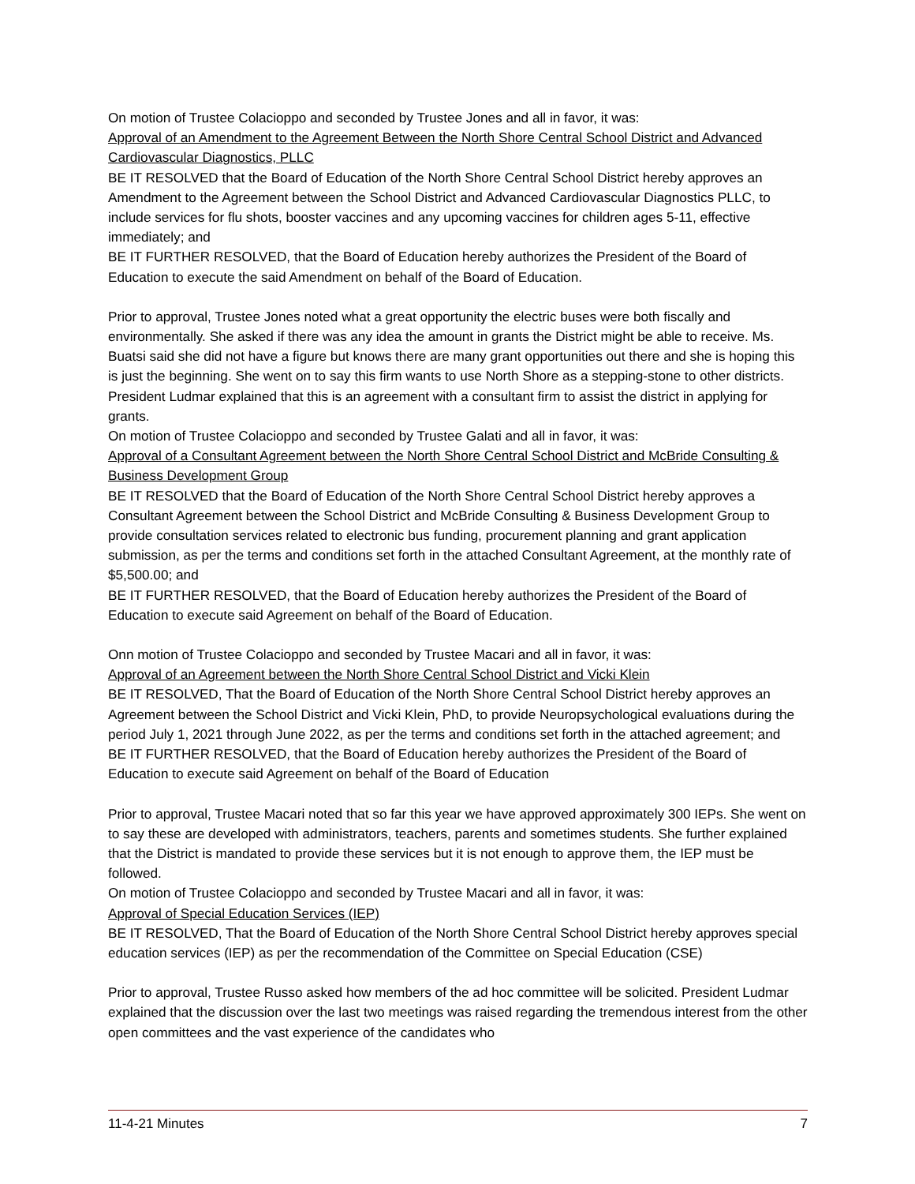On motion of Trustee Colacioppo and seconded by Trustee Jones and all in favor, it was:
Approval of an Amendment to the Agreement Between the North Shore Central School District and Advanced Cardiovascular Diagnostics, PLLC
BE IT RESOLVED that the Board of Education of the North Shore Central School District hereby approves an Amendment to the Agreement between the School District and Advanced Cardiovascular Diagnostics PLLC, to include services for flu shots, booster vaccines and any upcoming vaccines for children ages 5-11, effective immediately; and
BE IT FURTHER RESOLVED, that the Board of Education hereby authorizes the President of the Board of Education to execute the said Amendment on behalf of the Board of Education.
Prior to approval, Trustee Jones noted what a great opportunity the electric buses were both fiscally and environmentally. She asked if there was any idea the amount in grants the District might be able to receive. Ms. Buatsi said she did not have a figure but knows there are many grant opportunities out there and she is hoping this is just the beginning. She went on to say this firm wants to use North Shore as a stepping-stone to other districts. President Ludmar explained that this is an agreement with a consultant firm to assist the district in applying for grants.
On motion of Trustee Colacioppo and seconded by Trustee Galati and all in favor, it was:
Approval of a Consultant Agreement between the North Shore Central School District and McBride Consulting & Business Development Group
BE IT RESOLVED that the Board of Education of the North Shore Central School District hereby approves a Consultant Agreement between the School District and McBride Consulting & Business Development Group to provide consultation services related to electronic bus funding, procurement planning and grant application submission, as per the terms and conditions set forth in the attached Consultant Agreement, at the monthly rate of $5,500.00; and
BE IT FURTHER RESOLVED, that the Board of Education hereby authorizes the President of the Board of Education to execute said Agreement on behalf of the Board of Education.
Onn motion of Trustee Colacioppo and seconded by Trustee Macari and all in favor, it was:
Approval of an Agreement between the North Shore Central School District and Vicki Klein
BE IT RESOLVED, That the Board of Education of the North Shore Central School District hereby approves an Agreement between the School District and Vicki Klein, PhD, to provide Neuropsychological evaluations during the period July 1, 2021 through June 2022, as per the terms and conditions set forth in the attached agreement; and
BE IT FURTHER RESOLVED, that the Board of Education hereby authorizes the President of the Board of Education to execute said Agreement on behalf of the Board of Education
Prior to approval, Trustee Macari noted that so far this year we have approved approximately 300 IEPs. She went on to say these are developed with administrators, teachers, parents and sometimes students. She further explained that the District is mandated to provide these services but it is not enough to approve them, the IEP must be followed.
On motion of Trustee Colacioppo and seconded by Trustee Macari and all in favor, it was:
Approval of Special Education Services (IEP)
BE IT RESOLVED, That the Board of Education of the North Shore Central School District hereby approves special education services (IEP) as per the recommendation of the Committee on Special Education (CSE)
Prior to approval, Trustee Russo asked how members of the ad hoc committee will be solicited. President Ludmar explained that the discussion over the last two meetings was raised regarding the tremendous interest from the other open committees and the vast experience of the candidates who
11-4-21 Minutes 7